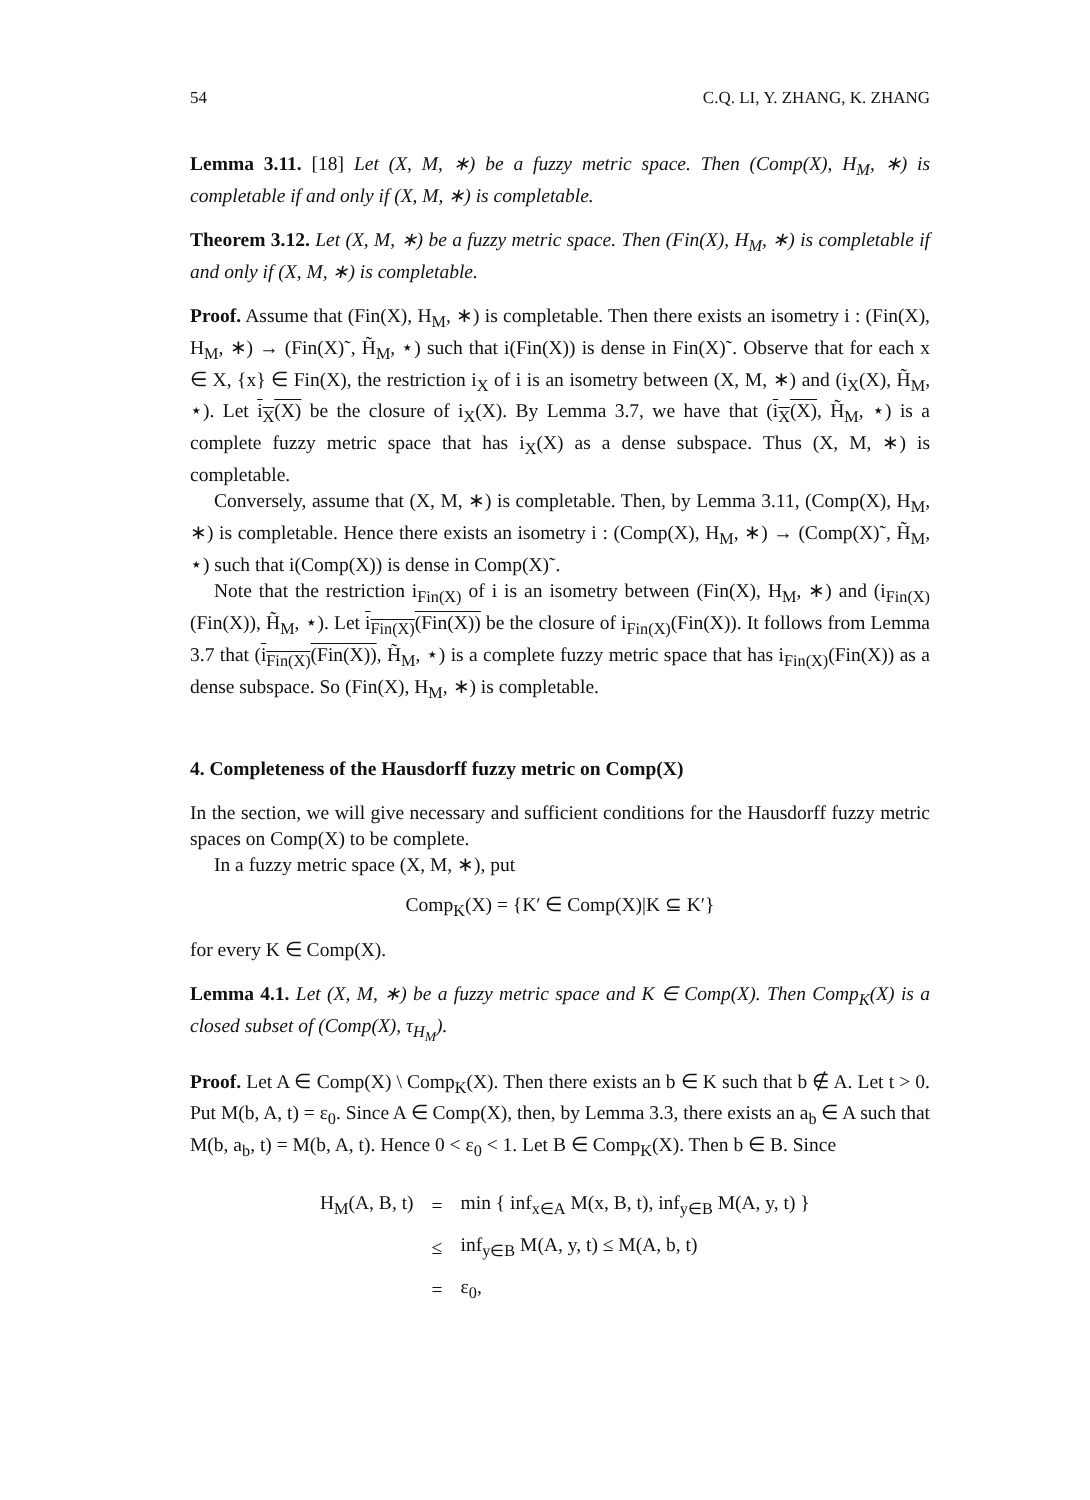54 C.Q. LI, Y. ZHANG, K. ZHANG
Lemma 3.11. [18] Let (X, M, ∗) be a fuzzy metric space. Then (Comp(X), H<sub>M</sub>, ∗) is completable if and only if (X, M, ∗) is completable.
Theorem 3.12. Let (X, M, ∗) be a fuzzy metric space. Then (Fin(X), H<sub>M</sub>, ∗) is completable if and only if (X, M, ∗) is completable.
Proof. Assume that (Fin(X), H<sub>M</sub>, ∗) is completable. Then there exists an isometry i : (Fin(X), H<sub>M</sub>, ∗) → (Fin(X)˜, H̃<sub>M</sub>, ⋆) such that i(Fin(X)) is dense in Fin(X)˜. Observe that for each x ∈ X, {x} ∈ Fin(X), the restriction i<sub>X</sub> of i is an isometry between (X, M, ∗) and (i<sub>X</sub>(X), H̃<sub>M</sub>, ⋆). Let i<sub>X</sub>(X) be the closure of i<sub>X</sub>(X). By Lemma 3.7, we have that (i<sub>X</sub>(X), H̃<sub>M</sub>, ⋆) is a complete fuzzy metric space that has i<sub>X</sub>(X) as a dense subspace. Thus (X, M, ∗) is completable.
Conversely, assume that (X, M, ∗) is completable. Then, by Lemma 3.11, (Comp(X), H<sub>M</sub>, ∗) is completable. Hence there exists an isometry i : (Comp(X), H<sub>M</sub>, ∗) → (Comp(X)˜, H̃<sub>M</sub>, ⋆) such that i(Comp(X)) is dense in Comp(X)˜.
Note that the restriction i<sub>Fin(X)</sub> of i is an isometry between (Fin(X), H<sub>M</sub>, ∗) and (i<sub>Fin(X)</sub>(Fin(X)), H̃<sub>M</sub>, ⋆). Let i<sub>Fin(X)</sub>(Fin(X)) be the closure of i<sub>Fin(X)</sub>(Fin(X)). It follows from Lemma 3.7 that (i<sub>Fin(X)</sub>(Fin(X)), H̃<sub>M</sub>, ⋆) is a complete fuzzy metric space that has i<sub>Fin(X)</sub>(Fin(X)) as a dense subspace. So (Fin(X), H<sub>M</sub>, ∗) is completable.
4. Completeness of the Hausdorff fuzzy metric on Comp(X)
In the section, we will give necessary and sufficient conditions for the Hausdorff fuzzy metric spaces on Comp(X) to be complete.
In a fuzzy metric space (X, M, ∗), put
Comp<sub>K</sub>(X) = {K′ ∈ Comp(X)|K ⊆ K′}
for every K ∈ Comp(X).
Lemma 4.1. Let (X, M, ∗) be a fuzzy metric space and K ∈ Comp(X). Then Comp<sub>K</sub>(X) is a closed subset of (Comp(X), τ<sub>H<sub>M</sub></sub>).
Proof. Let A ∈ Comp(X) \ Comp<sub>K</sub>(X). Then there exists an b ∈ K such that b ∉ A. Let t > 0. Put M(b, A, t) = ε<sub>0</sub>. Since A ∈ Comp(X), then, by Lemma 3.3, there exists an a<sub>b</sub> ∈ A such that M(b, a<sub>b</sub>, t) = M(b, A, t). Hence 0 < ε<sub>0</sub> < 1. Let B ∈ Comp<sub>K</sub>(X). Then b ∈ B. Since
| H<sub>M</sub>(A, B, t) | = | min { inf<sub>x∈A</sub> M(x, B, t), inf<sub>y∈B</sub> M(A, y, t) } |
| | ≤ | inf<sub>y∈B</sub> M(A, y, t) ≤ M(A, b, t) |
| | = | ε<sub>0</sub>, |